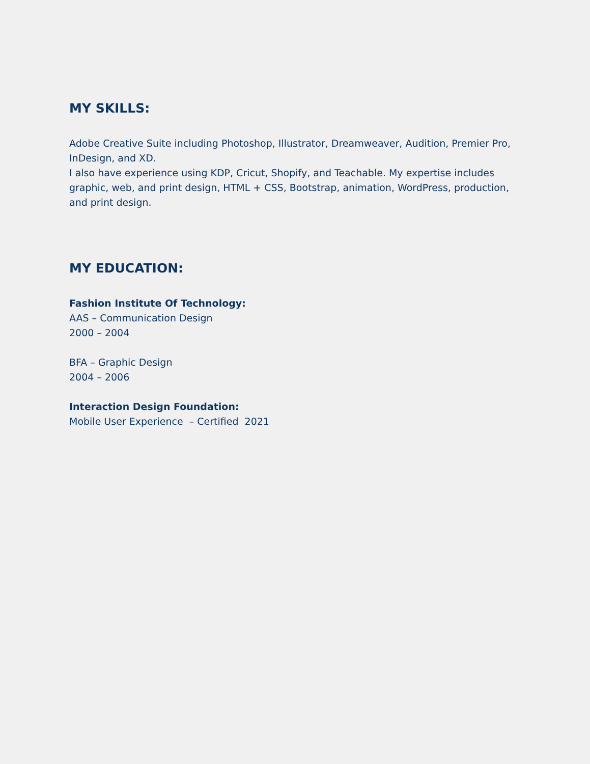MY SKILLS:
Adobe Creative Suite including Photoshop, Illustrator, Dreamweaver, Audition, Premier Pro, InDesign, and XD.
I also have experience using KDP, Cricut, Shopify, and Teachable. My expertise includes graphic, web, and print design, HTML + CSS, Bootstrap, animation, WordPress, production, and print design.
MY EDUCATION:
Fashion Institute Of Technology:
AAS – Communication Design
2000 – 2004
BFA – Graphic Design
2004 – 2006
Interaction Design Foundation:
Mobile User Experience – Certified 2021